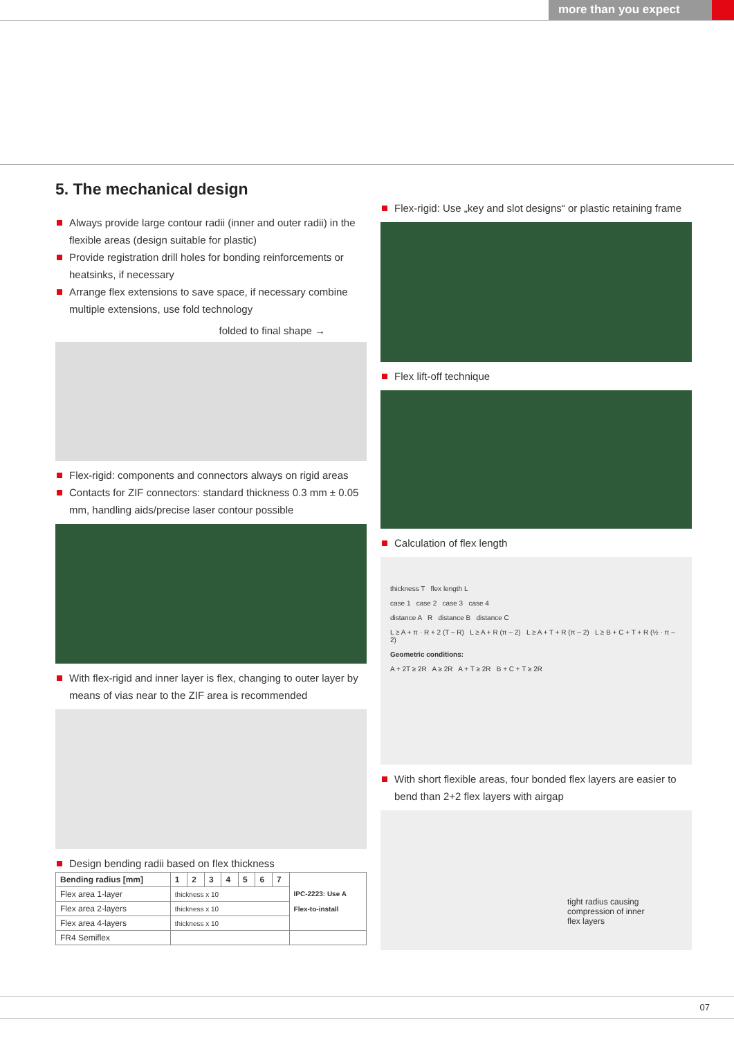more than you expect
5. The mechanical design
Always provide large contour radii (inner and outer radii) in the flexible areas (design suitable for plastic)
Provide registration drill holes for bonding reinforcements or heatsinks, if necessary
Arrange flex extensions to save space, if necessary combine multiple extensions, use fold technology
folded to final shape →
Flex-rigid: components and connectors always on rigid areas
Contacts for ZIF connectors: standard thickness 0.3 mm ± 0.05 mm, handling aids/precise laser contour possible
With flex-rigid and inner layer is flex, changing to outer layer by means of vias near to the ZIF area is recommended
Design bending radii based on flex thickness
| Bending radius [mm] | 1 | 2 | 3 | 4 | 5 | 6 | 7 | IPC-2223: Use A Flex-to-install |
| --- | --- | --- | --- | --- | --- | --- | --- | --- |
| Flex area 1-layer | thickness x 10 | | | | | | | |
| Flex area 2-layers | thickness x 10 | | | | | | | |
| Flex area 4-layers | thickness x 10 | | | | | | | |
| FR4 Semiflex | | | | | | | | |
Flex-rigid: Use „key and slot designs“ or plastic retaining frame
Flex lift-off technique
Calculation of flex length
thickness T flex length L
case 1 case 2 case 3 case 4
distance A R distance B distance C
L ≥ A + π · R + 2 (T – R) L ≥ A + R (π – 2) L ≥ A + T + R (π – 2) L ≥ B + C + T + R (½ · π – 2)
Geometric conditions:
A + 2T ≥ 2R A ≥ 2R A + T ≥ 2R B + C + T ≥ 2R
With short flexible areas, four bonded flex layers are easier to bend than 2+2 flex layers with airgap
tight radius causing
compression of inner
flex layers
07